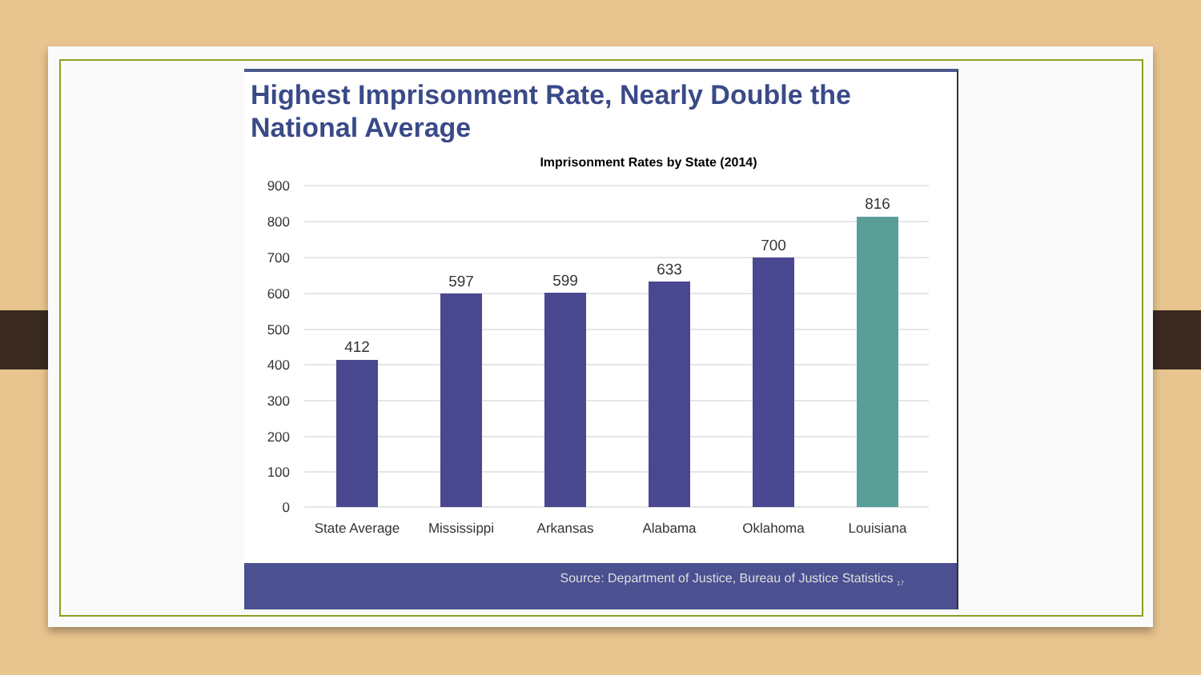Highest Imprisonment Rate, Nearly Double the
National Average
Imprisonment Rates by State (2014)
900
800
700
600
500
400
300
200
100
0
412
597
599
633
700
816
State Average
Mississippi
Arkansas
Alabama
Oklahoma
Louisiana
Source: Department of Justice, Bureau of Justice Statistics <sub>17</sub>